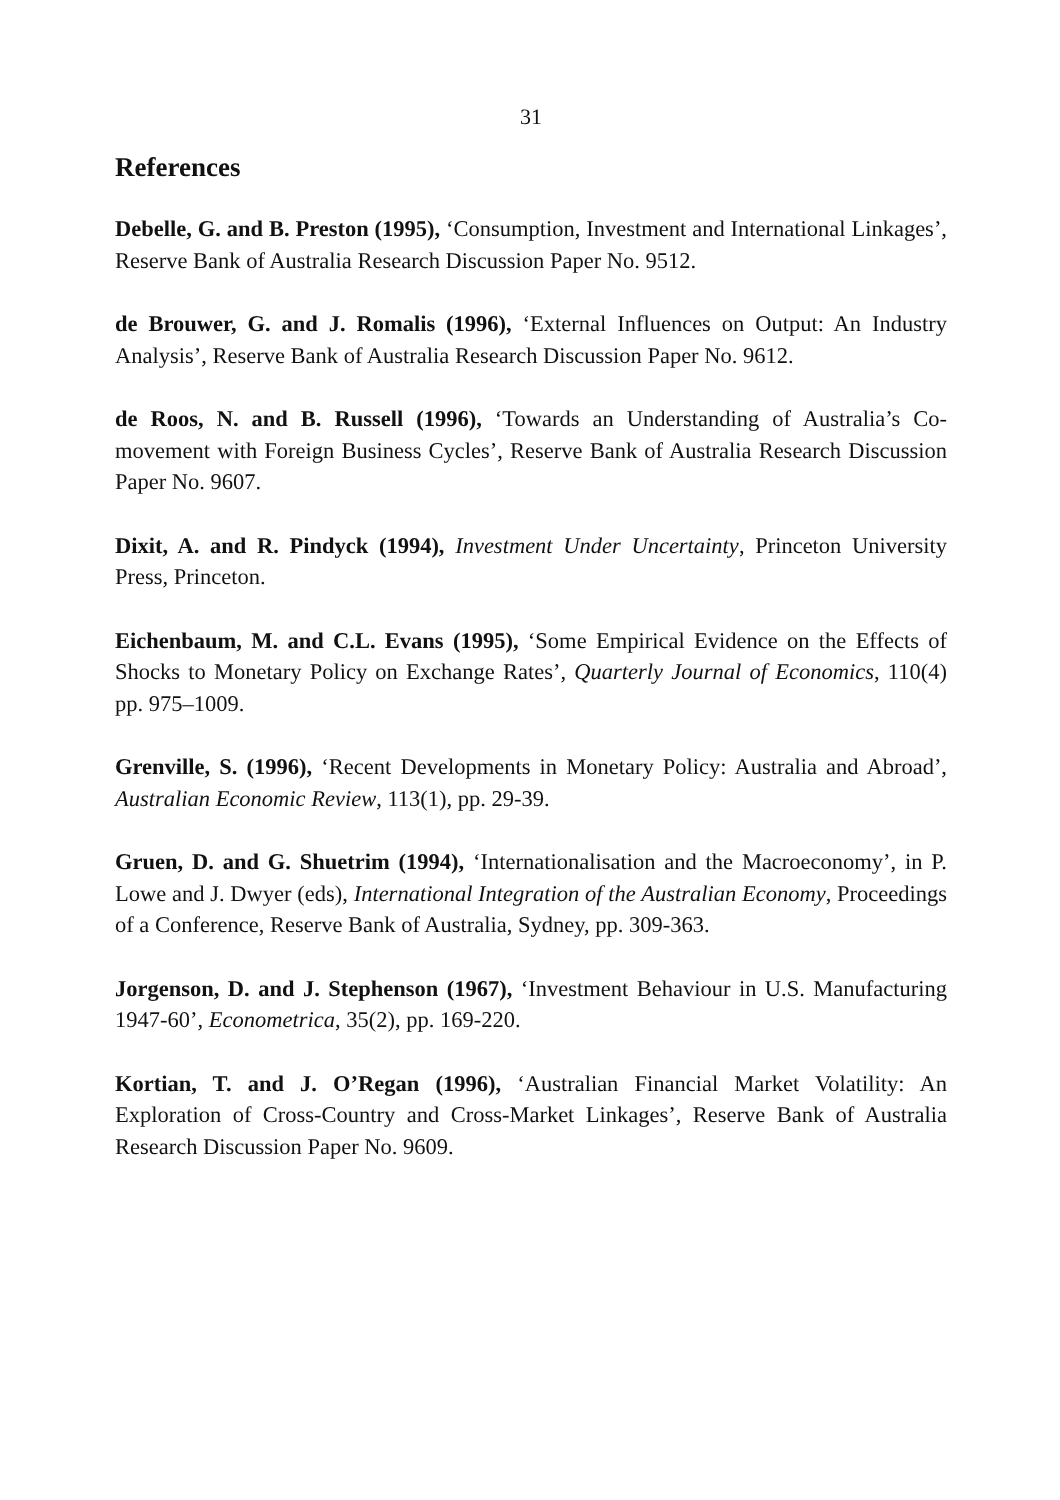31
References
Debelle, G. and B. Preston (1995), ‘Consumption, Investment and International Linkages’, Reserve Bank of Australia Research Discussion Paper No. 9512.
de Brouwer, G. and J. Romalis (1996), ‘External Influences on Output: An Industry Analysis’, Reserve Bank of Australia Research Discussion Paper No. 9612.
de Roos, N. and B. Russell (1996), ‘Towards an Understanding of Australia’s Co-movement with Foreign Business Cycles’, Reserve Bank of Australia Research Discussion Paper No. 9607.
Dixit, A. and R. Pindyck (1994), Investment Under Uncertainty, Princeton University Press, Princeton.
Eichenbaum, M. and C.L. Evans (1995), ‘Some Empirical Evidence on the Effects of Shocks to Monetary Policy on Exchange Rates’, Quarterly Journal of Economics, 110(4) pp. 975–1009.
Grenville, S. (1996), ‘Recent Developments in Monetary Policy: Australia and Abroad’, Australian Economic Review, 113(1), pp. 29-39.
Gruen, D. and G. Shuetrim (1994), ‘Internationalisation and the Macroeconomy’, in P. Lowe and J. Dwyer (eds), International Integration of the Australian Economy, Proceedings of a Conference, Reserve Bank of Australia, Sydney, pp. 309-363.
Jorgenson, D. and J. Stephenson (1967), ‘Investment Behaviour in U.S. Manufacturing 1947-60’, Econometrica, 35(2), pp. 169-220.
Kortian, T. and J. O’Regan (1996), ‘Australian Financial Market Volatility: An Exploration of Cross-Country and Cross-Market Linkages’, Reserve Bank of Australia Research Discussion Paper No. 9609.